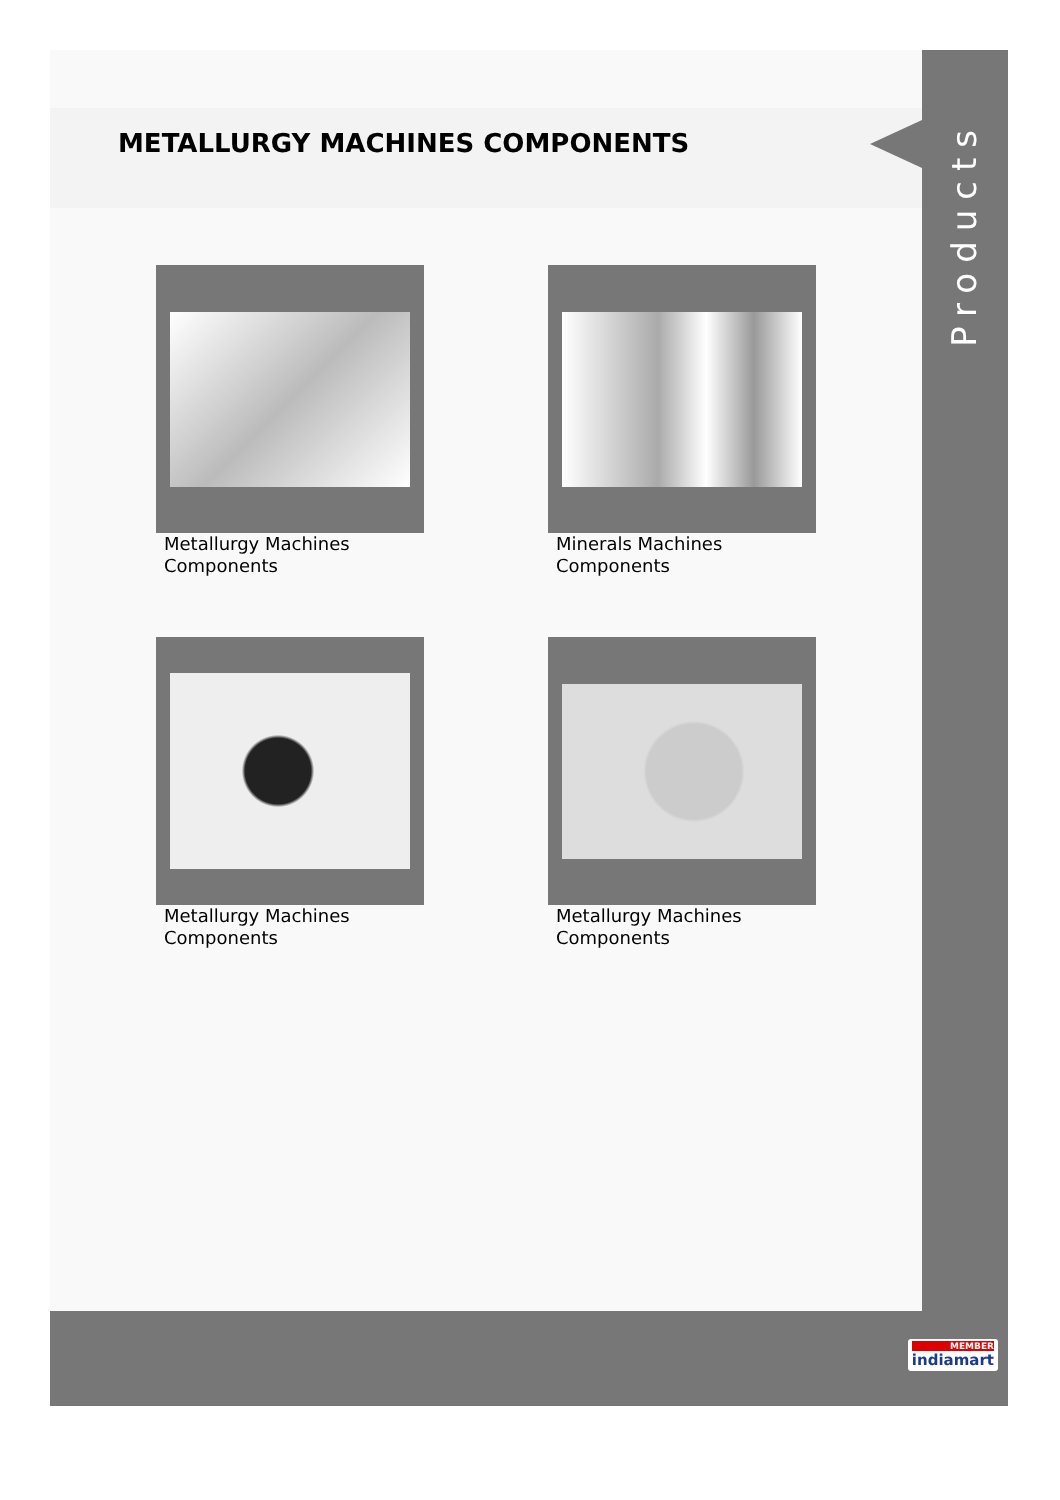METALLURGY MACHINES COMPONENTS
Metallurgy Machines Components
Minerals Machines Components
Metallurgy Machines Components
Metallurgy Machines Components
Products
MEMBER
indiamart